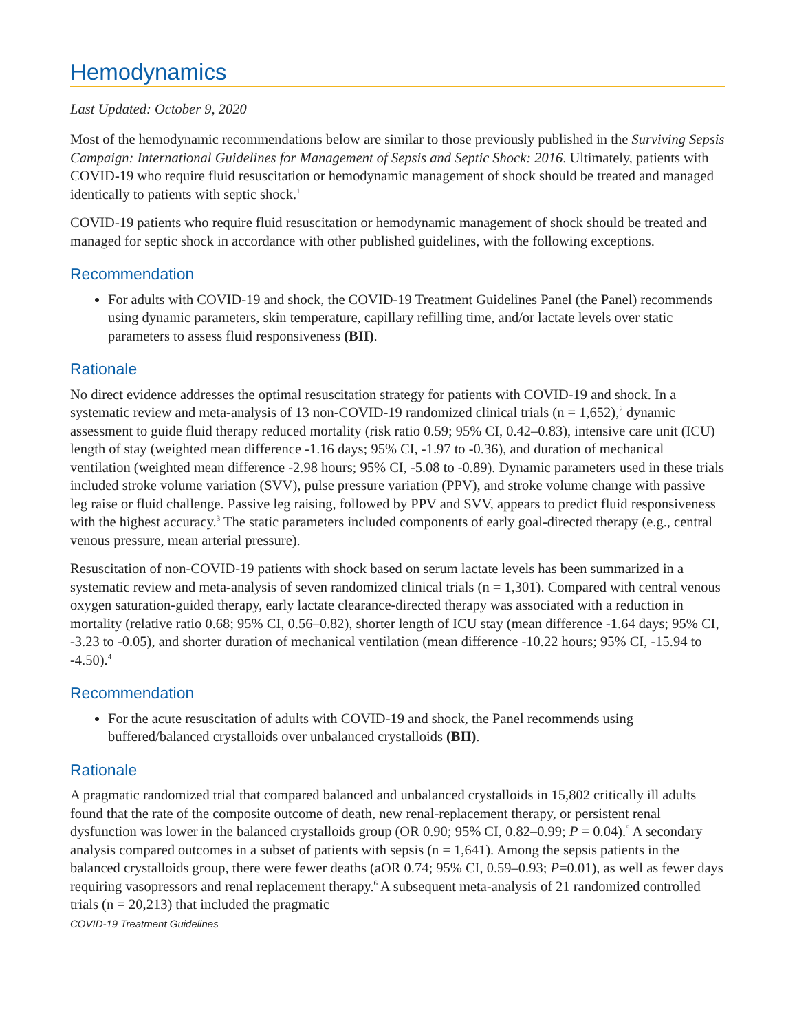Hemodynamics
Last Updated: October 9, 2020
Most of the hemodynamic recommendations below are similar to those previously published in the Surviving Sepsis Campaign: International Guidelines for Management of Sepsis and Septic Shock: 2016. Ultimately, patients with COVID-19 who require fluid resuscitation or hemodynamic management of shock should be treated and managed identically to patients with septic shock.<sup>1</sup>
COVID-19 patients who require fluid resuscitation or hemodynamic management of shock should be treated and managed for septic shock in accordance with other published guidelines, with the following exceptions.
Recommendation
For adults with COVID-19 and shock, the COVID-19 Treatment Guidelines Panel (the Panel) recommends using dynamic parameters, skin temperature, capillary refilling time, and/or lactate levels over static parameters to assess fluid responsiveness (BII).
Rationale
No direct evidence addresses the optimal resuscitation strategy for patients with COVID-19 and shock. In a systematic review and meta-analysis of 13 non-COVID-19 randomized clinical trials (n = 1,652),<sup>2</sup> dynamic assessment to guide fluid therapy reduced mortality (risk ratio 0.59; 95% CI, 0.42–0.83), intensive care unit (ICU) length of stay (weighted mean difference -1.16 days; 95% CI, -1.97 to -0.36), and duration of mechanical ventilation (weighted mean difference -2.98 hours; 95% CI, -5.08 to -0.89). Dynamic parameters used in these trials included stroke volume variation (SVV), pulse pressure variation (PPV), and stroke volume change with passive leg raise or fluid challenge. Passive leg raising, followed by PPV and SVV, appears to predict fluid responsiveness with the highest accuracy.<sup>3</sup> The static parameters included components of early goal-directed therapy (e.g., central venous pressure, mean arterial pressure).
Resuscitation of non-COVID-19 patients with shock based on serum lactate levels has been summarized in a systematic review and meta-analysis of seven randomized clinical trials (n = 1,301). Compared with central venous oxygen saturation-guided therapy, early lactate clearance-directed therapy was associated with a reduction in mortality (relative ratio 0.68; 95% CI, 0.56–0.82), shorter length of ICU stay (mean difference -1.64 days; 95% CI, -3.23 to -0.05), and shorter duration of mechanical ventilation (mean difference -10.22 hours; 95% CI, -15.94 to -4.50).<sup>4</sup>
Recommendation
For the acute resuscitation of adults with COVID-19 and shock, the Panel recommends using buffered/balanced crystalloids over unbalanced crystalloids (BII).
Rationale
A pragmatic randomized trial that compared balanced and unbalanced crystalloids in 15,802 critically ill adults found that the rate of the composite outcome of death, new renal-replacement therapy, or persistent renal dysfunction was lower in the balanced crystalloids group (OR 0.90; 95% CI, 0.82–0.99; P = 0.04).<sup>5</sup> A secondary analysis compared outcomes in a subset of patients with sepsis (n = 1,641). Among the sepsis patients in the balanced crystalloids group, there were fewer deaths (aOR 0.74; 95% CI, 0.59–0.93; P=0.01), as well as fewer days requiring vasopressors and renal replacement therapy.<sup>6</sup> A subsequent meta-analysis of 21 randomized controlled trials (n = 20,213) that included the pragmatic
COVID-19 Treatment Guidelines